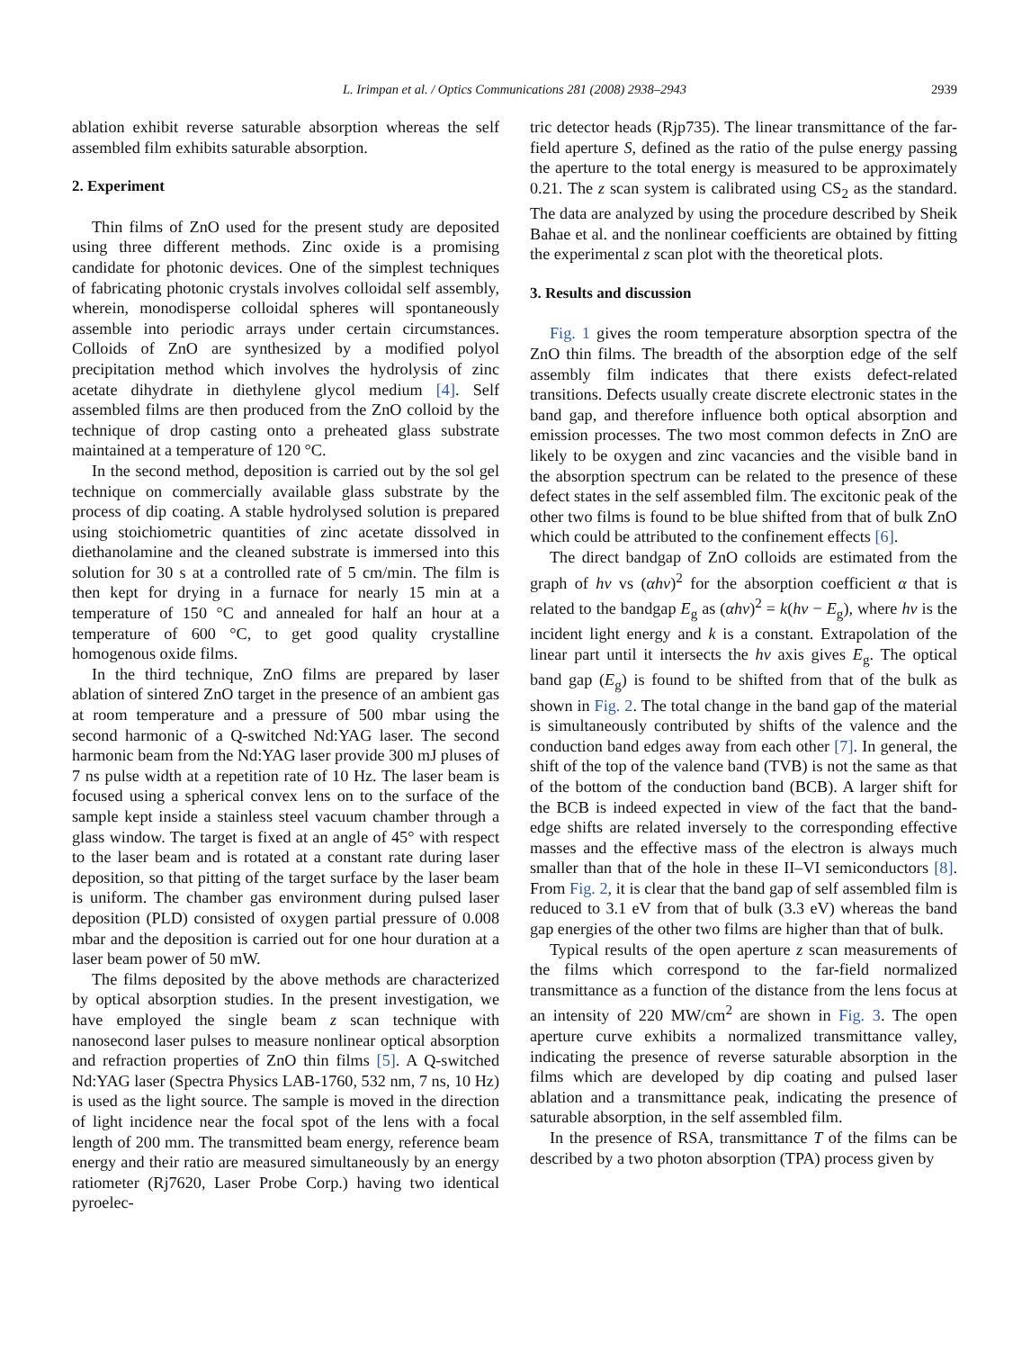L. Irimpan et al. / Optics Communications 281 (2008) 2938–2943 2939
ablation exhibit reverse saturable absorption whereas the self assembled film exhibits saturable absorption.
2. Experiment
Thin films of ZnO used for the present study are deposited using three different methods. Zinc oxide is a promising candidate for photonic devices. One of the simplest techniques of fabricating photonic crystals involves colloidal self assembly, wherein, monodisperse colloidal spheres will spontaneously assemble into periodic arrays under certain circumstances. Colloids of ZnO are synthesized by a modified polyol precipitation method which involves the hydrolysis of zinc acetate dihydrate in diethylene glycol medium [4]. Self assembled films are then produced from the ZnO colloid by the technique of drop casting onto a preheated glass substrate maintained at a temperature of 120 °C.
In the second method, deposition is carried out by the sol gel technique on commercially available glass substrate by the process of dip coating. A stable hydrolysed solution is prepared using stoichiometric quantities of zinc acetate dissolved in diethanolamine and the cleaned substrate is immersed into this solution for 30 s at a controlled rate of 5 cm/min. The film is then kept for drying in a furnace for nearly 15 min at a temperature of 150 °C and annealed for half an hour at a temperature of 600 °C, to get good quality crystalline homogenous oxide films.
In the third technique, ZnO films are prepared by laser ablation of sintered ZnO target in the presence of an ambient gas at room temperature and a pressure of 500 mbar using the second harmonic of a Q-switched Nd:YAG laser. The second harmonic beam from the Nd:YAG laser provide 300 mJ pluses of 7 ns pulse width at a repetition rate of 10 Hz. The laser beam is focused using a spherical convex lens on to the surface of the sample kept inside a stainless steel vacuum chamber through a glass window. The target is fixed at an angle of 45° with respect to the laser beam and is rotated at a constant rate during laser deposition, so that pitting of the target surface by the laser beam is uniform. The chamber gas environment during pulsed laser deposition (PLD) consisted of oxygen partial pressure of 0.008 mbar and the deposition is carried out for one hour duration at a laser beam power of 50 mW.
The films deposited by the above methods are characterized by optical absorption studies. In the present investigation, we have employed the single beam z scan technique with nanosecond laser pulses to measure nonlinear optical absorption and refraction properties of ZnO thin films [5]. A Q-switched Nd:YAG laser (Spectra Physics LAB-1760, 532 nm, 7 ns, 10 Hz) is used as the light source. The sample is moved in the direction of light incidence near the focal spot of the lens with a focal length of 200 mm. The transmitted beam energy, reference beam energy and their ratio are measured simultaneously by an energy ratiometer (Rj7620, Laser Probe Corp.) having two identical pyroelec-
tric detector heads (Rjp735). The linear transmittance of the far-field aperture S, defined as the ratio of the pulse energy passing the aperture to the total energy is measured to be approximately 0.21. The z scan system is calibrated using CS<sub>2</sub> as the standard. The data are analyzed by using the procedure described by Sheik Bahae et al. and the nonlinear coefficients are obtained by fitting the experimental z scan plot with the theoretical plots.
3. Results and discussion
Fig. 1 gives the room temperature absorption spectra of the ZnO thin films. The breadth of the absorption edge of the self assembly film indicates that there exists defect-related transitions. Defects usually create discrete electronic states in the band gap, and therefore influence both optical absorption and emission processes. The two most common defects in ZnO are likely to be oxygen and zinc vacancies and the visible band in the absorption spectrum can be related to the presence of these defect states in the self assembled film. The excitonic peak of the other two films is found to be blue shifted from that of bulk ZnO which could be attributed to the confinement effects [6].
The direct bandgap of ZnO colloids are estimated from the graph of hν vs (αhν)<sup>2</sup> for the absorption coefficient α that is related to the bandgap E<sub>g</sub> as (αhν)<sup>2</sup> = k(hν − E<sub>g</sub>), where hν is the incident light energy and k is a constant. Extrapolation of the linear part until it intersects the hν axis gives E<sub>g</sub>. The optical band gap (E<sub>g</sub>) is found to be shifted from that of the bulk as shown in Fig. 2. The total change in the band gap of the material is simultaneously contributed by shifts of the valence and the conduction band edges away from each other [7]. In general, the shift of the top of the valence band (TVB) is not the same as that of the bottom of the conduction band (BCB). A larger shift for the BCB is indeed expected in view of the fact that the band-edge shifts are related inversely to the corresponding effective masses and the effective mass of the electron is always much smaller than that of the hole in these II–VI semiconductors [8]. From Fig. 2, it is clear that the band gap of self assembled film is reduced to 3.1 eV from that of bulk (3.3 eV) whereas the band gap energies of the other two films are higher than that of bulk.
Typical results of the open aperture z scan measurements of the films which correspond to the far-field normalized transmittance as a function of the distance from the lens focus at an intensity of 220 MW/cm<sup>2</sup> are shown in Fig. 3. The open aperture curve exhibits a normalized transmittance valley, indicating the presence of reverse saturable absorption in the films which are developed by dip coating and pulsed laser ablation and a transmittance peak, indicating the presence of saturable absorption, in the self assembled film.
In the presence of RSA, transmittance T of the films can be described by a two photon absorption (TPA) process given by